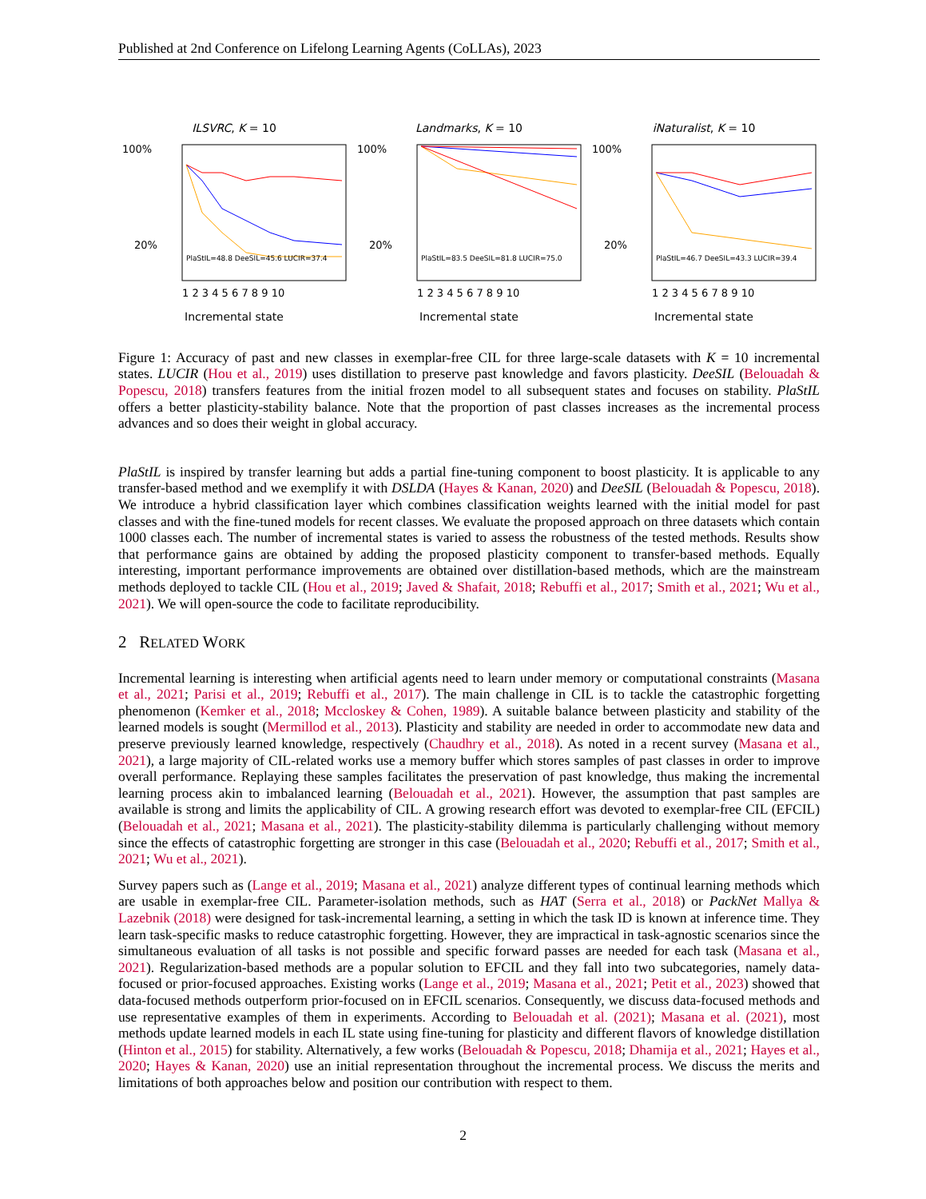Published at 2nd Conference on Lifelong Learning Agents (CoLLAs), 2023
ILSVRC, K = 10
100%
20%
PlaStIL=48.8 DeeSIL=45.6 LUCIR=37.4
1 2 3 4 5 6 7 8 9 10
Incremental state
Landmarks, K = 10
100%
20%
PlaStIL=83.5 DeeSIL=81.8 LUCIR=75.0
1 2 3 4 5 6 7 8 9 10
Incremental state
iNaturalist, K = 10
100%
20%
PlaStIL=46.7 DeeSIL=43.3 LUCIR=39.4
1 2 3 4 5 6 7 8 9 10
Incremental state
Figure 1: Accuracy of past and new classes in exemplar-free CIL for three large-scale datasets with K = 10 incremental states. LUCIR (Hou et al., 2019) uses distillation to preserve past knowledge and favors plasticity. DeeSIL (Belouadah & Popescu, 2018) transfers features from the initial frozen model to all subsequent states and focuses on stability. PlaStIL offers a better plasticity-stability balance. Note that the proportion of past classes increases as the incremental process advances and so does their weight in global accuracy.
PlaStIL is inspired by transfer learning but adds a partial fine-tuning component to boost plasticity. It is applicable to any transfer-based method and we exemplify it with DSLDA (Hayes & Kanan, 2020) and DeeSIL (Belouadah & Popescu, 2018). We introduce a hybrid classification layer which combines classification weights learned with the initial model for past classes and with the fine-tuned models for recent classes. We evaluate the proposed approach on three datasets which contain 1000 classes each. The number of incremental states is varied to assess the robustness of the tested methods. Results show that performance gains are obtained by adding the proposed plasticity component to transfer-based methods. Equally interesting, important performance improvements are obtained over distillation-based methods, which are the mainstream methods deployed to tackle CIL (Hou et al., 2019; Javed & Shafait, 2018; Rebuffi et al., 2017; Smith et al., 2021; Wu et al., 2021). We will open-source the code to facilitate reproducibility.
2 RELATED WORK
Incremental learning is interesting when artificial agents need to learn under memory or computational constraints (Masana et al., 2021; Parisi et al., 2019; Rebuffi et al., 2017). The main challenge in CIL is to tackle the catastrophic forgetting phenomenon (Kemker et al., 2018; Mccloskey & Cohen, 1989). A suitable balance between plasticity and stability of the learned models is sought (Mermillod et al., 2013). Plasticity and stability are needed in order to accommodate new data and preserve previously learned knowledge, respectively (Chaudhry et al., 2018). As noted in a recent survey (Masana et al., 2021), a large majority of CIL-related works use a memory buffer which stores samples of past classes in order to improve overall performance. Replaying these samples facilitates the preservation of past knowledge, thus making the incremental learning process akin to imbalanced learning (Belouadah et al., 2021). However, the assumption that past samples are available is strong and limits the applicability of CIL. A growing research effort was devoted to exemplar-free CIL (EFCIL) (Belouadah et al., 2021; Masana et al., 2021). The plasticity-stability dilemma is particularly challenging without memory since the effects of catastrophic forgetting are stronger in this case (Belouadah et al., 2020; Rebuffi et al., 2017; Smith et al., 2021; Wu et al., 2021).
Survey papers such as (Lange et al., 2019; Masana et al., 2021) analyze different types of continual learning methods which are usable in exemplar-free CIL. Parameter-isolation methods, such as HAT (Serra et al., 2018) or PackNet Mallya & Lazebnik (2018) were designed for task-incremental learning, a setting in which the task ID is known at inference time. They learn task-specific masks to reduce catastrophic forgetting. However, they are impractical in task-agnostic scenarios since the simultaneous evaluation of all tasks is not possible and specific forward passes are needed for each task (Masana et al., 2021). Regularization-based methods are a popular solution to EFCIL and they fall into two subcategories, namely data-focused or prior-focused approaches. Existing works (Lange et al., 2019; Masana et al., 2021; Petit et al., 2023) showed that data-focused methods outperform prior-focused on in EFCIL scenarios. Consequently, we discuss data-focused methods and use representative examples of them in experiments. According to Belouadah et al. (2021); Masana et al. (2021), most methods update learned models in each IL state using fine-tuning for plasticity and different flavors of knowledge distillation (Hinton et al., 2015) for stability. Alternatively, a few works (Belouadah & Popescu, 2018; Dhamija et al., 2021; Hayes et al., 2020; Hayes & Kanan, 2020) use an initial representation throughout the incremental process. We discuss the merits and limitations of both approaches below and position our contribution with respect to them.
2